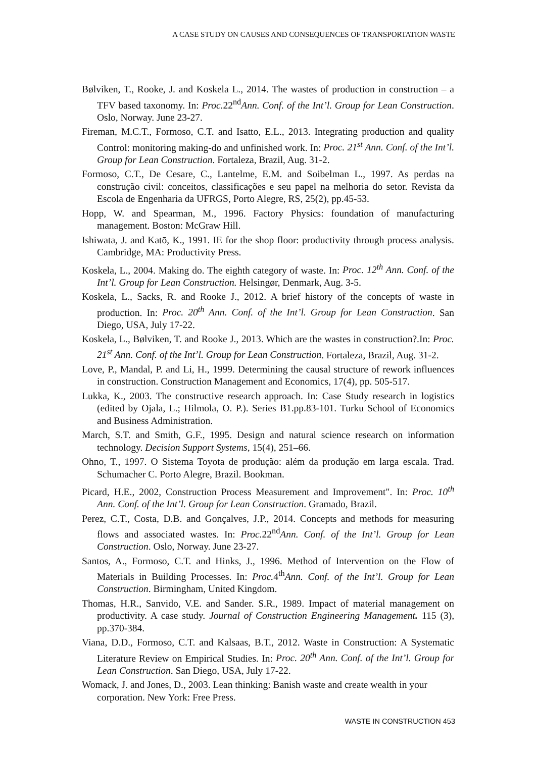A CASE STUDY ON CAUSES AND CONSEQUENCES OF TRANSPORTATION WASTE
Bølviken, T., Rooke, J. and Koskela L., 2014. The wastes of production in construction – a TFV based taxonomy. In: Proc. 22<sup>nd</sup>Ann. Conf. of the Int’l. Group for Lean Construction. Oslo, Norway. June 23-27.
Fireman, M.C.T., Formoso, C.T. and Isatto, E.L., 2013. Integrating production and quality Control: monitoring making-do and unfinished work. In: Proc. 21<sup>st</sup> Ann. Conf. of the Int’l. Group for Lean Construction. Fortaleza, Brazil, Aug. 31-2.
Formoso, C.T., De Cesare, C., Lantelme, E.M. and Soibelman L., 1997. As perdas na construção civil: conceitos, classificações e seu papel na melhoria do setor. Revista da Escola de Engenharia da UFRGS, Porto Alegre, RS, 25(2), pp.45-53.
Hopp, W. and Spearman, M., 1996. Factory Physics: foundation of manufacturing management. Boston: McGraw Hill.
Ishiwata, J. and Katō, K., 1991. IE for the shop floor: productivity through process analysis. Cambridge, MA: Productivity Press.
Koskela, L., 2004. Making do. The eighth category of waste. In: Proc. 12<sup>th</sup> Ann. Conf. of the Int’l. Group for Lean Construction. Helsingør, Denmark, Aug. 3-5.
Koskela, L., Sacks, R. and Rooke J., 2012. A brief history of the concepts of waste in production. In: Proc. 20<sup>th</sup> Ann. Conf. of the Int’l. Group for Lean Construction. San Diego, USA, July 17-22.
Koskela, L., Bølviken, T. and Rooke J., 2013. Which are the wastes in construction?.In: Proc. 21<sup>st</sup> Ann. Conf. of the Int’l. Group for Lean Construction. Fortaleza, Brazil, Aug. 31-2.
Love, P., Mandal, P. and Li, H., 1999. Determining the causal structure of rework influences in construction. Construction Management and Economics, 17(4), pp. 505-517.
Lukka, K., 2003. The constructive research approach. In: Case Study research in logistics (edited by Ojala, L.; Hilmola, O. P.). Series B1.pp.83-101. Turku School of Economics and Business Administration.
March, S.T. and Smith, G.F., 1995. Design and natural science research on information technology. Decision Support Systems, 15(4), 251–66.
Ohno, T., 1997. O Sistema Toyota de produção: além da produção em larga escala. Trad. Schumacher C. Porto Alegre, Brazil. Bookman.
Picard, H.E., 2002, Construction Process Measurement and Improvement". In: Proc. 10<sup>th</sup> Ann. Conf. of the Int’l. Group for Lean Construction. Gramado, Brazil.
Perez, C.T., Costa, D.B. and Gonçalves, J.P., 2014. Concepts and methods for measuring flows and associated wastes. In: Proc. 22<sup>nd</sup>Ann. Conf. of the Int’l. Group for Lean Construction. Oslo, Norway. June 23-27.
Santos, A., Formoso, C.T. and Hinks, J., 1996. Method of Intervention on the Flow of Materials in Building Processes. In: Proc. 4<sup>th</sup>Ann. Conf. of the Int’l. Group for Lean Construction. Birmingham, United Kingdom.
Thomas, H.R., Sanvido, V.E. and Sander. S.R., 1989. Impact of material management on productivity. A case study. Journal of Construction Engineering Management. 115 (3), pp.370-384.
Viana, D.D., Formoso, C.T. and Kalsaas, B.T., 2012. Waste in Construction: A Systematic Literature Review on Empirical Studies. In: Proc. 20<sup>th</sup> Ann. Conf. of the Int’l. Group for Lean Construction. San Diego, USA, July 17-22.
Womack, J. and Jones, D., 2003. Lean thinking: Banish waste and create wealth in your corporation. New York: Free Press.
WASTE IN CONSTRUCTION 453